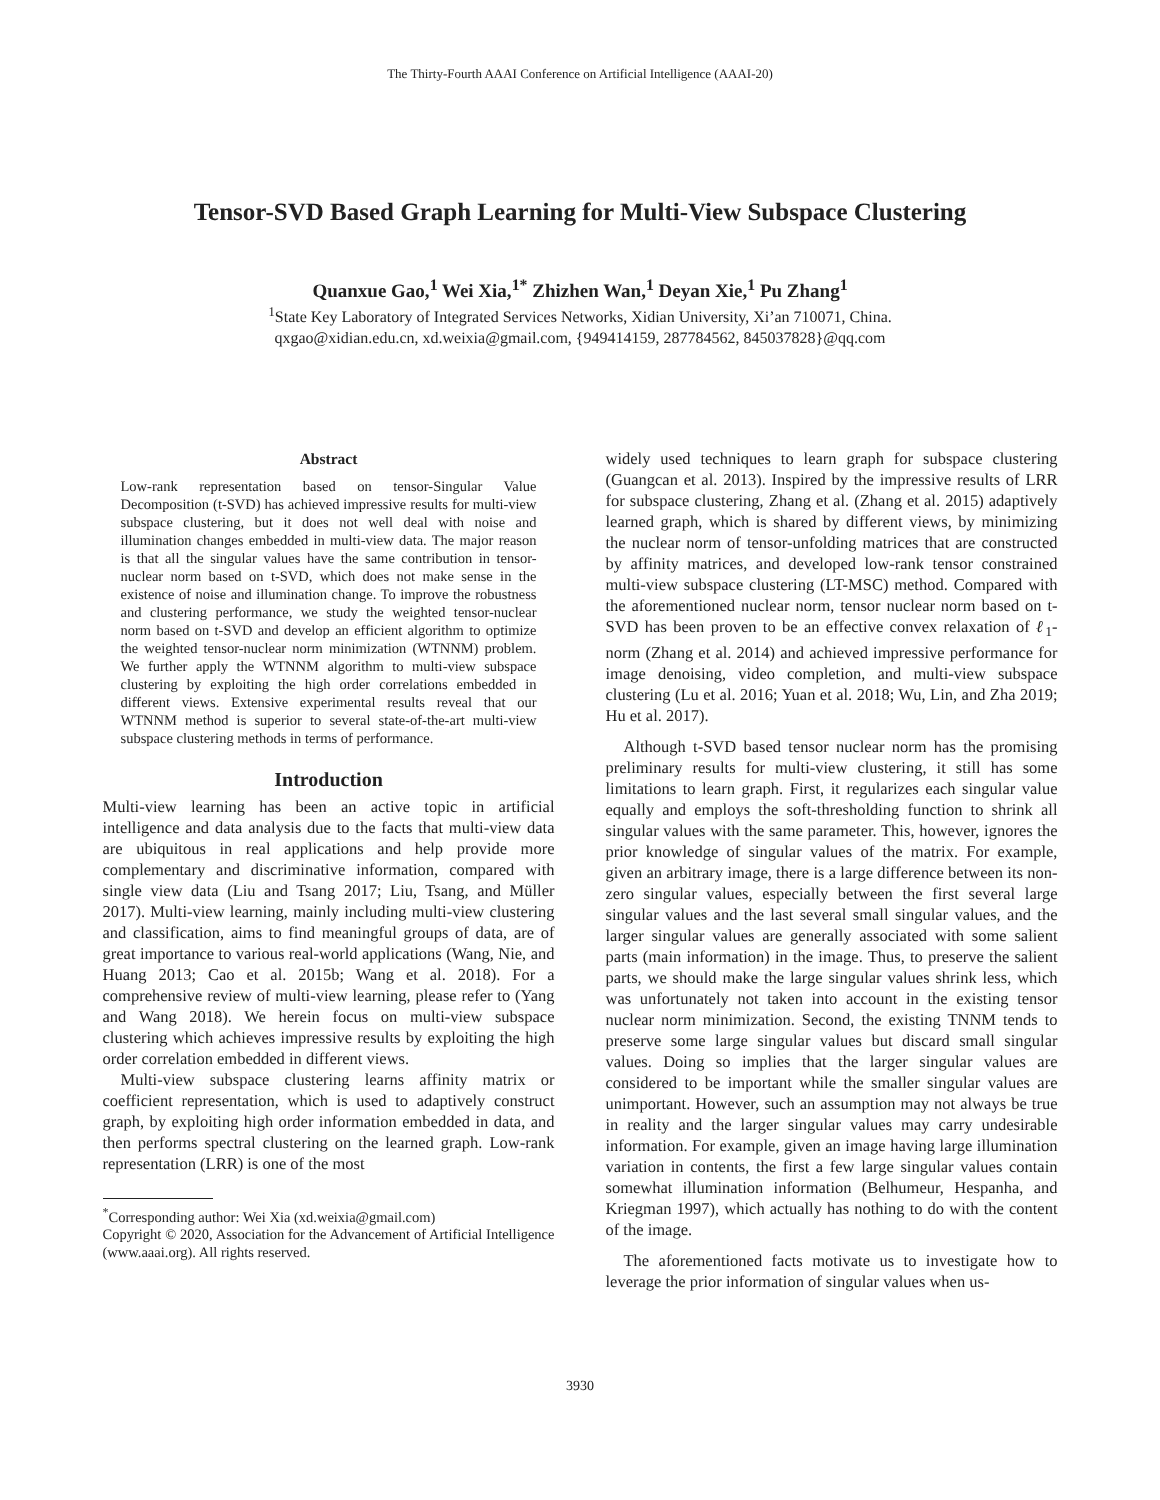The Thirty-Fourth AAAI Conference on Artificial Intelligence (AAAI-20)
Tensor-SVD Based Graph Learning for Multi-View Subspace Clustering
Quanxue Gao,<sup>1</sup> Wei Xia,<sup>1*</sup> Zhizhen Wan,<sup>1</sup> Deyan Xie,<sup>1</sup> Pu Zhang<sup>1</sup>
<sup>1</sup> State Key Laboratory of Integrated Services Networks, Xidian University, Xi’an 710071, China.
qxgao@xidian.edu.cn, xd.weixia@gmail.com, {949414159, 287784562, 845037828}@qq.com
Abstract
Low-rank representation based on tensor-Singular Value Decomposition (t-SVD) has achieved impressive results for multi-view subspace clustering, but it does not well deal with noise and illumination changes embedded in multi-view data. The major reason is that all the singular values have the same contribution in tensor-nuclear norm based on t-SVD, which does not make sense in the existence of noise and illumination change. To improve the robustness and clustering performance, we study the weighted tensor-nuclear norm based on t-SVD and develop an efficient algorithm to optimize the weighted tensor-nuclear norm minimization (WTNNM) problem. We further apply the WTNNM algorithm to multi-view subspace clustering by exploiting the high order correlations embedded in different views. Extensive experimental results reveal that our WTNNM method is superior to several state-of-the-art multi-view subspace clustering methods in terms of performance.
Introduction
Multi-view learning has been an active topic in artificial intelligence and data analysis due to the facts that multi-view data are ubiquitous in real applications and help provide more complementary and discriminative information, compared with single view data (Liu and Tsang 2017; Liu, Tsang, and Müller 2017). Multi-view learning, mainly including multi-view clustering and classification, aims to find meaningful groups of data, are of great importance to various real-world applications (Wang, Nie, and Huang 2013; Cao et al. 2015b; Wang et al. 2018). For a comprehensive review of multi-view learning, please refer to (Yang and Wang 2018). We herein focus on multi-view subspace clustering which achieves impressive results by exploiting the high order correlation embedded in different views.
Multi-view subspace clustering learns affinity matrix or coefficient representation, which is used to adaptively construct graph, by exploiting high order information embedded in data, and then performs spectral clustering on the learned graph. Low-rank representation (LRR) is one of the most
<sup>*</sup> Corresponding author: Wei Xia (xd.weixia@gmail.com)
Copyright © 2020, Association for the Advancement of Artificial Intelligence (www.aaai.org). All rights reserved.
widely used techniques to learn graph for subspace clustering (Guangcan et al. 2013). Inspired by the impressive results of LRR for subspace clustering, Zhang et al. (Zhang et al. 2015) adaptively learned graph, which is shared by different views, by minimizing the nuclear norm of tensor-unfolding matrices that are constructed by affinity matrices, and developed low-rank tensor constrained multi-view subspace clustering (LT-MSC) method. Compared with the aforementioned nuclear norm, tensor nuclear norm based on t-SVD has been proven to be an effective convex relaxation of ℓ<sub>1</sub>-norm (Zhang et al. 2014) and achieved impressive performance for image denoising, video completion, and multi-view subspace clustering (Lu et al. 2016; Yuan et al. 2018; Wu, Lin, and Zha 2019; Hu et al. 2017).
Although t-SVD based tensor nuclear norm has the promising preliminary results for multi-view clustering, it still has some limitations to learn graph. First, it regularizes each singular value equally and employs the soft-thresholding function to shrink all singular values with the same parameter. This, however, ignores the prior knowledge of singular values of the matrix. For example, given an arbitrary image, there is a large difference between its non-zero singular values, especially between the first several large singular values and the last several small singular values, and the larger singular values are generally associated with some salient parts (main information) in the image. Thus, to preserve the salient parts, we should make the large singular values shrink less, which was unfortunately not taken into account in the existing tensor nuclear norm minimization. Second, the existing TNNM tends to preserve some large singular values but discard small singular values. Doing so implies that the larger singular values are considered to be important while the smaller singular values are unimportant. However, such an assumption may not always be true in reality and the larger singular values may carry undesirable information. For example, given an image having large illumination variation in contents, the first a few large singular values contain somewhat illumination information (Belhumeur, Hespanha, and Kriegman 1997), which actually has nothing to do with the content of the image.
The aforementioned facts motivate us to investigate how to leverage the prior information of singular values when us-
3930